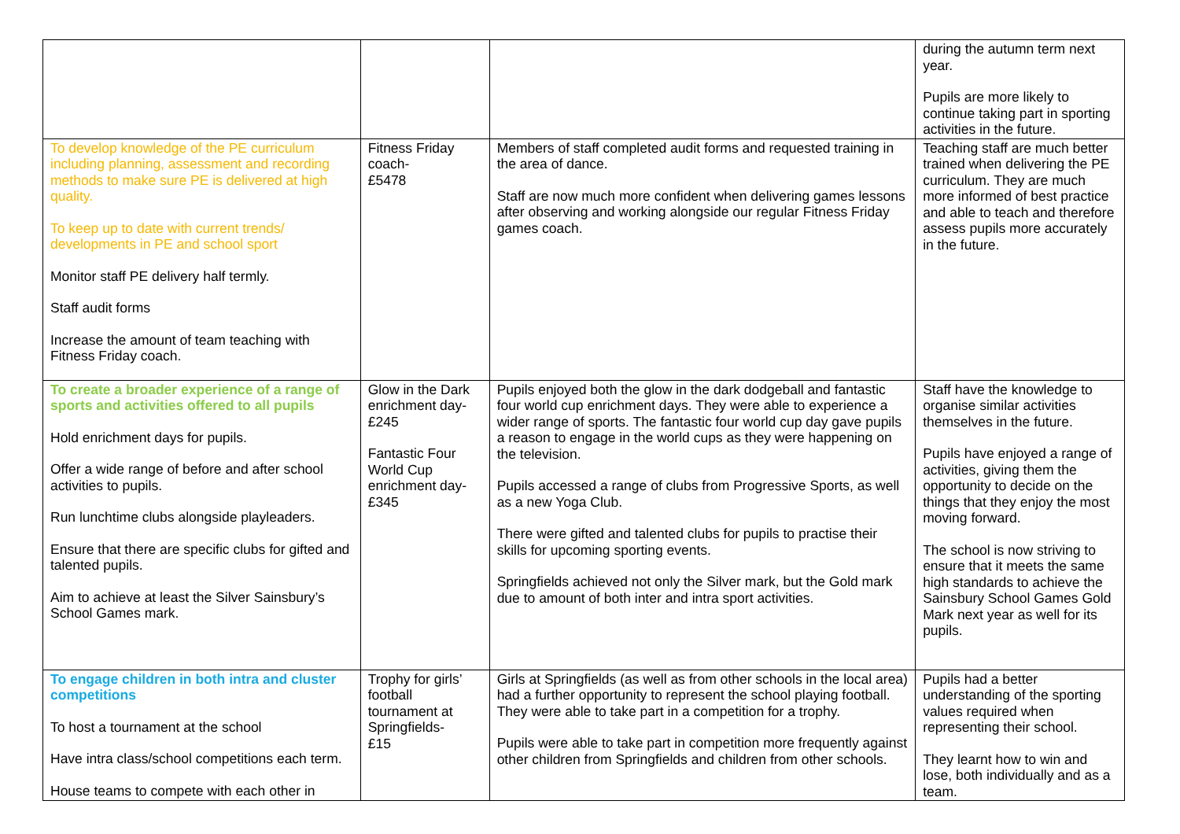| | | | during the autumn term next year. Pupils are more likely to continue taking part in sporting activities in the future. |
| To develop knowledge of the PE curriculum including planning, assessment and recording methods to make sure PE is delivered at high quality. To keep up to date with current trends/ developments in PE and school sport Monitor staff PE delivery half termly. Staff audit forms Increase the amount of team teaching with Fitness Friday coach. | Fitness Friday coach- £5478 | Members of staff completed audit forms and requested training in the area of dance. Staff are now much more confident when delivering games lessons after observing and working alongside our regular Fitness Friday games coach. | Teaching staff are much better trained when delivering the PE curriculum. They are much more informed of best practice and able to teach and therefore assess pupils more accurately in the future. |
| To create a broader experience of a range of sports and activities offered to all pupils Hold enrichment days for pupils. Offer a wide range of before and after school activities to pupils. Run lunchtime clubs alongside playleaders. Ensure that there are specific clubs for gifted and talented pupils. Aim to achieve at least the Silver Sainsbury’s School Games mark. | Glow in the Dark enrichment day- £245 Fantastic Four World Cup enrichment day- £345 | Pupils enjoyed both the glow in the dark dodgeball and fantastic four world cup enrichment days. They were able to experience a wider range of sports. The fantastic four world cup day gave pupils a reason to engage in the world cups as they were happening on the television. Pupils accessed a range of clubs from Progressive Sports, as well as a new Yoga Club. There were gifted and talented clubs for pupils to practise their skills for upcoming sporting events. Springfields achieved not only the Silver mark, but the Gold mark due to amount of both inter and intra sport activities. | Staff have the knowledge to organise similar activities themselves in the future. Pupils have enjoyed a range of activities, giving them the opportunity to decide on the things that they enjoy the most moving forward. The school is now striving to ensure that it meets the same high standards to achieve the Sainsbury School Games Gold Mark next year as well for its pupils. |
| To engage children in both intra and cluster competitions To host a tournament at the school Have intra class/school competitions each term. House teams to compete with each other in | Trophy for girls’ football tournament at Springfields- £15 | Girls at Springfields (as well as from other schools in the local area) had a further opportunity to represent the school playing football. They were able to take part in a competition for a trophy. Pupils were able to take part in competition more frequently against other children from Springfields and children from other schools. | Pupils had a better understanding of the sporting values required when representing their school. They learnt how to win and lose, both individually and as a team. |